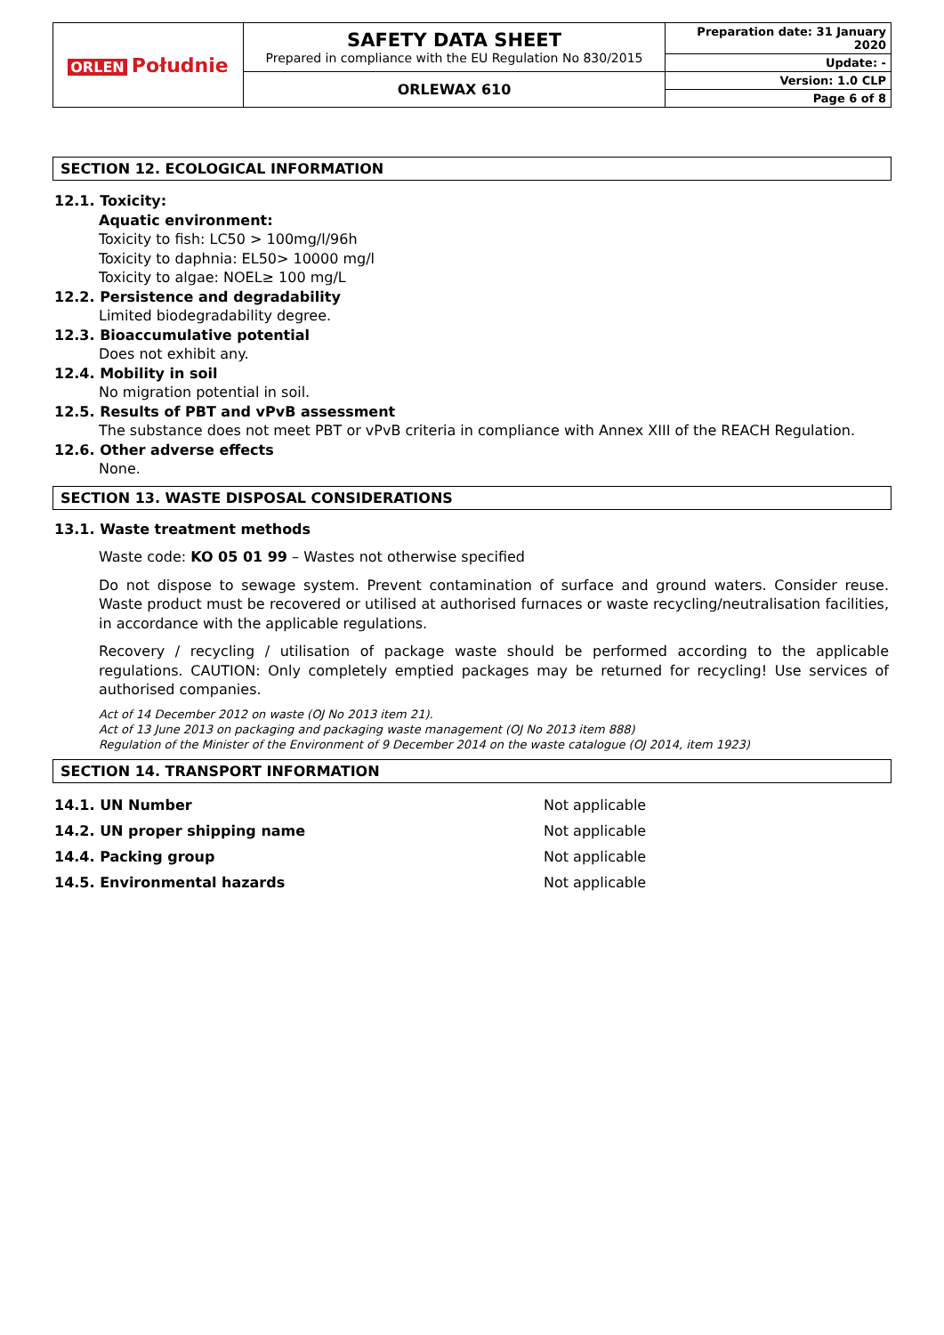| ORLEN Południe | SAFETY DATA SHEET Prepared in compliance with the EU Regulation No 830/2015 | Preparation date: 31 January 2020 |
| | | Update: - |
| | ORLEWAX 610 | Version: 1.0 CLP |
| | | Page 6 of 8 |
SECTION 12. ECOLOGICAL INFORMATION
12.1. Toxicity:
Aquatic environment:
Toxicity to fish: LC50 > 100mg/l/96h
Toxicity to daphnia: EL50> 10000 mg/l
Toxicity to algae: NOEL≥ 100 mg/L
12.2. Persistence and degradability
Limited biodegradability degree.
12.3. Bioaccumulative potential
Does not exhibit any.
12.4. Mobility in soil
No migration potential in soil.
12.5. Results of PBT and vPvB assessment
The substance does not meet PBT or vPvB criteria in compliance with Annex XIII of the REACH Regulation.
12.6. Other adverse effects
None.
SECTION 13. WASTE DISPOSAL CONSIDERATIONS
13.1. Waste treatment methods
Waste code: KO 05 01 99 – Wastes not otherwise specified
Do not dispose to sewage system. Prevent contamination of surface and ground waters. Consider reuse. Waste product must be recovered or utilised at authorised furnaces or waste recycling/neutralisation facilities, in accordance with the applicable regulations.
Recovery / recycling / utilisation of package waste should be performed according to the applicable regulations. CAUTION: Only completely emptied packages may be returned for recycling! Use services of authorised companies.
Act of 14 December 2012 on waste (OJ No 2013 item 21).
Act of 13 June 2013 on packaging and packaging waste management (OJ No 2013 item 888)
Regulation of the Minister of the Environment of 9 December 2014 on the waste catalogue (OJ 2014, item 1923)
SECTION 14. TRANSPORT INFORMATION
| 14.1. UN Number | Not applicable |
| 14.2. UN proper shipping name | Not applicable |
| 14.4. Packing group | Not applicable |
| 14.5. Environmental hazards | Not applicable |